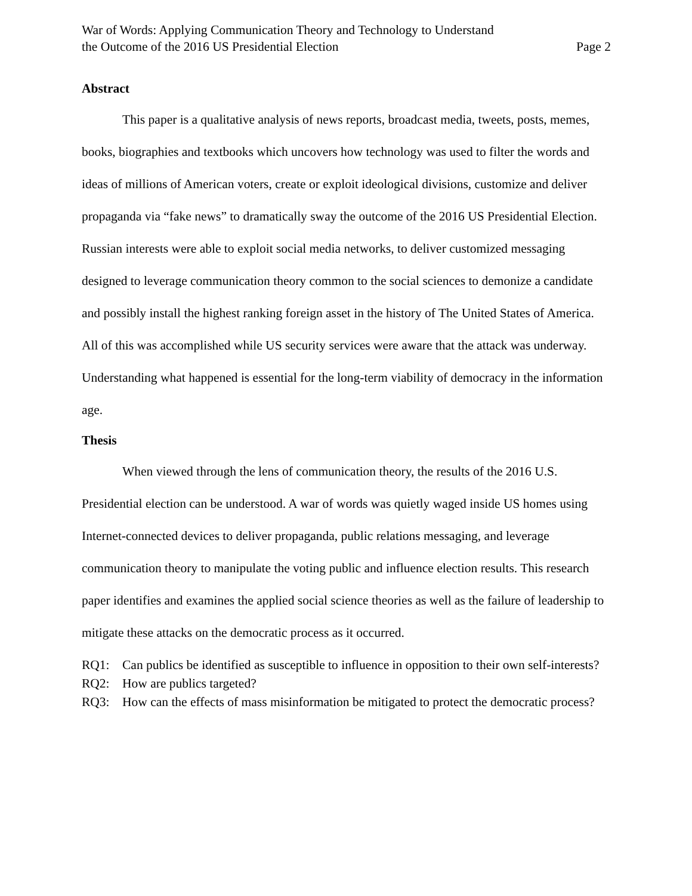War of Words: Applying Communication Theory and Technology to Understand
the Outcome of the 2016 US Presidential Election
Page 2
Abstract
This paper is a qualitative analysis of news reports, broadcast media, tweets, posts, memes, books, biographies and textbooks which uncovers how technology was used to filter the words and ideas of millions of American voters, create or exploit ideological divisions, customize and deliver propaganda via “fake news” to dramatically sway the outcome of the 2016 US Presidential Election. Russian interests were able to exploit social media networks, to deliver customized messaging designed to leverage communication theory common to the social sciences to demonize a candidate and possibly install the highest ranking foreign asset in the history of The United States of America. All of this was accomplished while US security services were aware that the attack was underway. Understanding what happened is essential for the long-term viability of democracy in the information age.
Thesis
When viewed through the lens of communication theory, the results of the 2016 U.S. Presidential election can be understood. A war of words was quietly waged inside US homes using Internet-connected devices to deliver propaganda, public relations messaging, and leverage communication theory to manipulate the voting public and influence election results. This research paper identifies and examines the applied social science theories as well as the failure of leadership to mitigate these attacks on the democratic process as it occurred.
RQ1: Can publics be identified as susceptible to influence in opposition to their own self-interests?
RQ2: How are publics targeted?
RQ3: How can the effects of mass misinformation be mitigated to protect the democratic process?